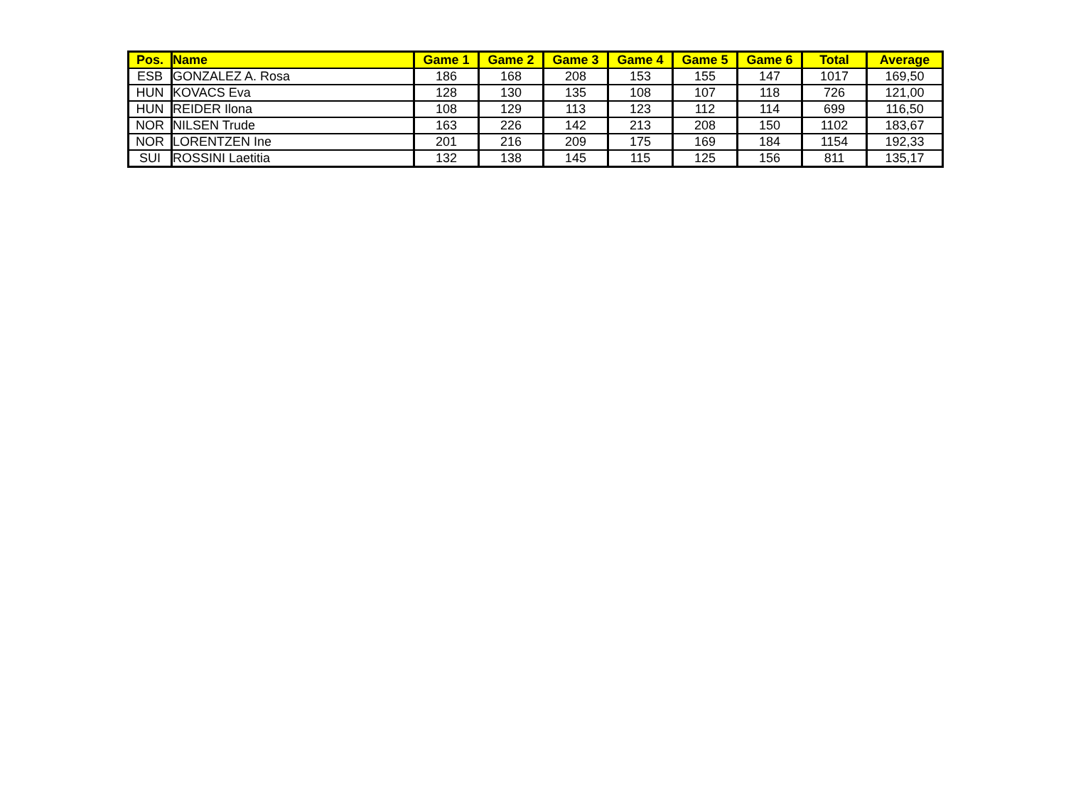| Pos. | Name | Game 1 | Game 2 | Game 3 | Game 4 | Game 5 | Game 6 | Total | Average |
| --- | --- | --- | --- | --- | --- | --- | --- | --- | --- |
| ESB | GONZALEZ A. Rosa | 186 | 168 | 208 | 153 | 155 | 147 | 1017 | 169,50 |
| HUN | KOVACS Eva | 128 | 130 | 135 | 108 | 107 | 118 | 726 | 121,00 |
| HUN | REIDER Ilona | 108 | 129 | 113 | 123 | 112 | 114 | 699 | 116,50 |
| NOR | NILSEN Trude | 163 | 226 | 142 | 213 | 208 | 150 | 1102 | 183,67 |
| NOR | LORENTZEN Ine | 201 | 216 | 209 | 175 | 169 | 184 | 1154 | 192,33 |
| SUI | ROSSINI Laetitia | 132 | 138 | 145 | 115 | 125 | 156 | 811 | 135,17 |